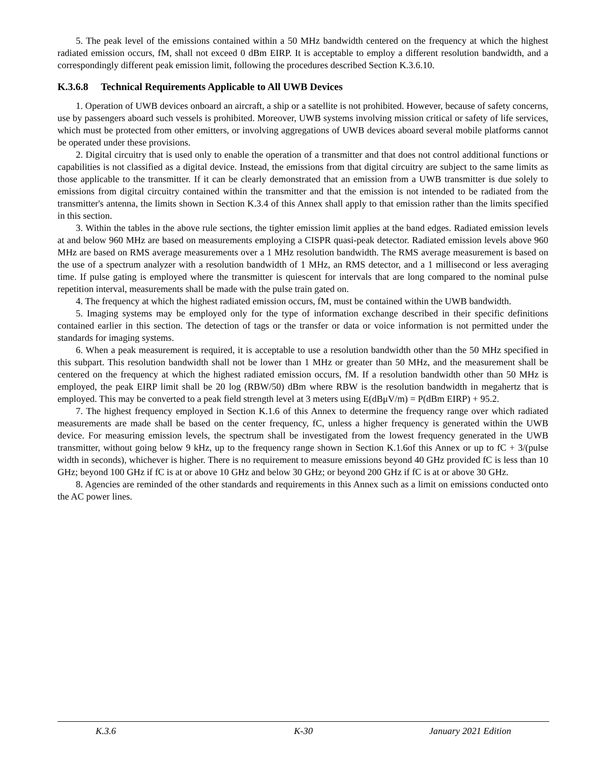5. The peak level of the emissions contained within a 50 MHz bandwidth centered on the frequency at which the highest radiated emission occurs, fM, shall not exceed 0 dBm EIRP. It is acceptable to employ a different resolution bandwidth, and a correspondingly different peak emission limit, following the procedures described Section K.3.6.10.
K.3.6.8 Technical Requirements Applicable to All UWB Devices
1. Operation of UWB devices onboard an aircraft, a ship or a satellite is not prohibited. However, because of safety concerns, use by passengers aboard such vessels is prohibited. Moreover, UWB systems involving mission critical or safety of life services, which must be protected from other emitters, or involving aggregations of UWB devices aboard several mobile platforms cannot be operated under these provisions.
2. Digital circuitry that is used only to enable the operation of a transmitter and that does not control additional functions or capabilities is not classified as a digital device. Instead, the emissions from that digital circuitry are subject to the same limits as those applicable to the transmitter. If it can be clearly demonstrated that an emission from a UWB transmitter is due solely to emissions from digital circuitry contained within the transmitter and that the emission is not intended to be radiated from the transmitter's antenna, the limits shown in Section K.3.4 of this Annex shall apply to that emission rather than the limits specified in this section.
3. Within the tables in the above rule sections, the tighter emission limit applies at the band edges. Radiated emission levels at and below 960 MHz are based on measurements employing a CISPR quasi-peak detector. Radiated emission levels above 960 MHz are based on RMS average measurements over a 1 MHz resolution bandwidth. The RMS average measurement is based on the use of a spectrum analyzer with a resolution bandwidth of 1 MHz, an RMS detector, and a 1 millisecond or less averaging time. If pulse gating is employed where the transmitter is quiescent for intervals that are long compared to the nominal pulse repetition interval, measurements shall be made with the pulse train gated on.
4. The frequency at which the highest radiated emission occurs, fM, must be contained within the UWB bandwidth.
5. Imaging systems may be employed only for the type of information exchange described in their specific definitions contained earlier in this section. The detection of tags or the transfer or data or voice information is not permitted under the standards for imaging systems.
6. When a peak measurement is required, it is acceptable to use a resolution bandwidth other than the 50 MHz specified in this subpart. This resolution bandwidth shall not be lower than 1 MHz or greater than 50 MHz, and the measurement shall be centered on the frequency at which the highest radiated emission occurs, fM. If a resolution bandwidth other than 50 MHz is employed, the peak EIRP limit shall be 20 log (RBW/50) dBm where RBW is the resolution bandwidth in megahertz that is employed. This may be converted to a peak field strength level at 3 meters using E(dBμV/m) = P(dBm EIRP) + 95.2.
7. The highest frequency employed in Section K.1.6 of this Annex to determine the frequency range over which radiated measurements are made shall be based on the center frequency, fC, unless a higher frequency is generated within the UWB device. For measuring emission levels, the spectrum shall be investigated from the lowest frequency generated in the UWB transmitter, without going below 9 kHz, up to the frequency range shown in Section K.1.6of this Annex or up to fC + 3/(pulse width in seconds), whichever is higher. There is no requirement to measure emissions beyond 40 GHz provided fC is less than 10 GHz; beyond 100 GHz if fC is at or above 10 GHz and below 30 GHz; or beyond 200 GHz if fC is at or above 30 GHz.
8. Agencies are reminded of the other standards and requirements in this Annex such as a limit on emissions conducted onto the AC power lines.
K.3.6 K-30 January 2021 Edition